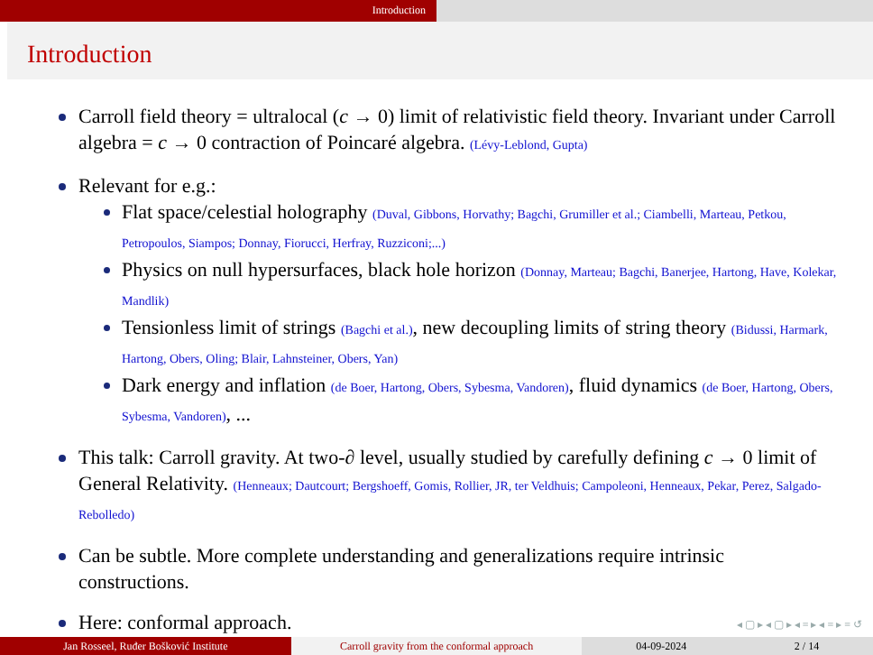Introduction
Introduction
Carroll field theory = ultralocal (c → 0) limit of relativistic field theory. Invariant under Carroll algebra = c → 0 contraction of Poincaré algebra. (Lévy-Leblond, Gupta)
Relevant for e.g.:
Flat space/celestial holography (Duval, Gibbons, Horvathy; Bagchi, Grumiller et al.; Ciambelli, Marteau, Petkou, Petropoulos, Siampos; Donnay, Fiorucci, Herfray, Ruzziconi;...)
Physics on null hypersurfaces, black hole horizon (Donnay, Marteau; Bagchi, Banerjee, Hartong, Have, Kolekar, Mandlik)
Tensionless limit of strings (Bagchi et al.), new decoupling limits of string theory (Bidussi, Harmark, Hartong, Obers, Oling; Blair, Lahnsteiner, Obers, Yan)
Dark energy and inflation (de Boer, Hartong, Obers, Sybesma, Vandoren), fluid dynamics (de Boer, Hartong, Obers, Sybesma, Vandoren), ...
This talk: Carroll gravity. At two-∂ level, usually studied by carefully defining c → 0 limit of General Relativity. (Henneaux; Dautcourt; Bergshoeff, Gomis, Rollier, JR, ter Veldhuis; Campoleoni, Henneaux, Pekar, Perez, Salgado-Rebolledo)
Can be subtle. More complete understanding and generalizations require intrinsic constructions.
Here: conformal approach.
◂ ▢ ▸ ◂ ▢ ▸ ◂ ≡ ▸ ◂ ≡ ▸ ≡ ↺
Jan Rosseel, Ruđer Bošković Institute
Carroll gravity from the conformal approach
04-09-2024 2 / 14